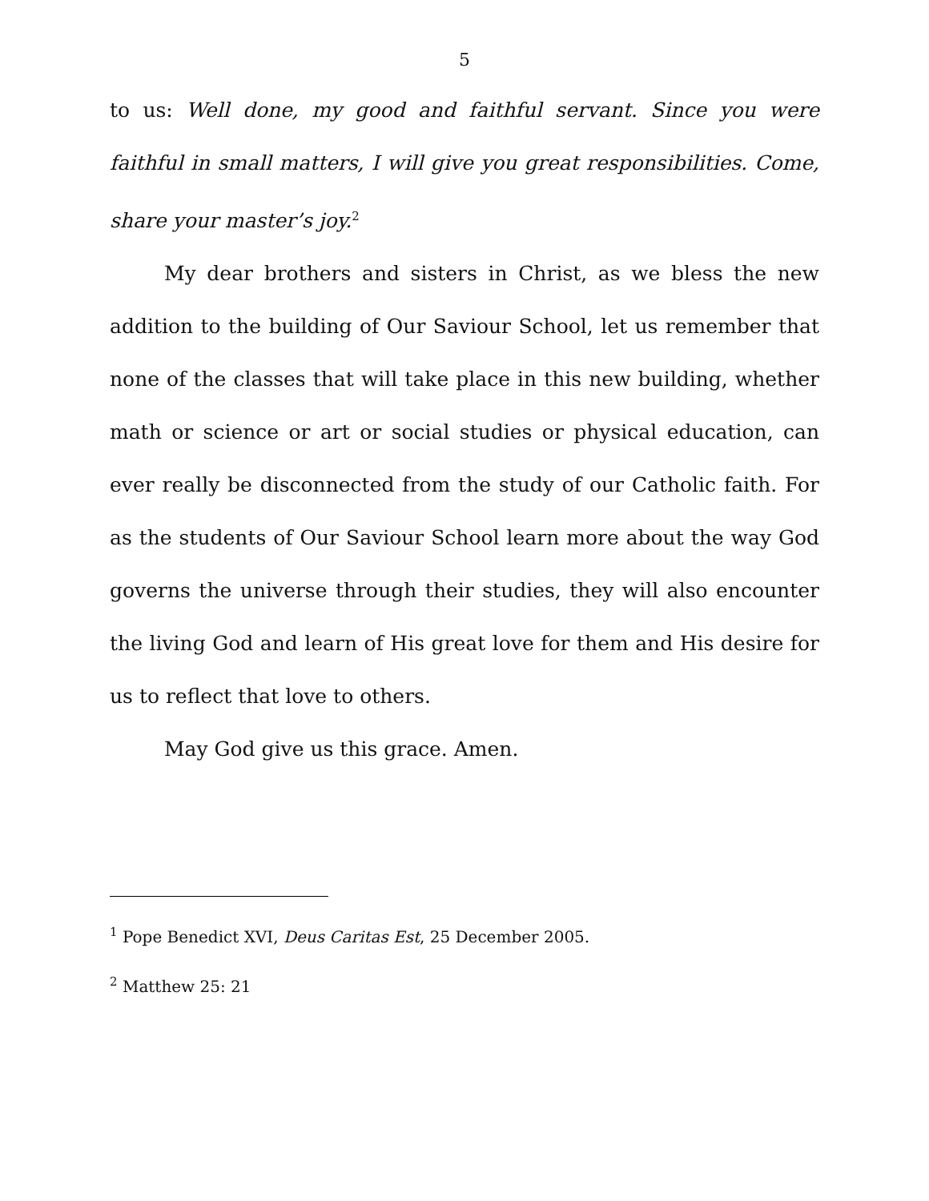5
to us: Well done, my good and faithful servant. Since you were faithful in small matters, I will give you great responsibilities. Come, share your master’s joy.<sup>2</sup>
My dear brothers and sisters in Christ, as we bless the new addition to the building of Our Saviour School, let us remember that none of the classes that will take place in this new building, whether math or science or art or social studies or physical education, can ever really be disconnected from the study of our Catholic faith. For as the students of Our Saviour School learn more about the way God governs the universe through their studies, they will also encounter the living God and learn of His great love for them and His desire for us to reflect that love to others.
May God give us this grace. Amen.
<sup>1</sup> Pope Benedict XVI, Deus Caritas Est, 25 December 2005.
<sup>2</sup> Matthew 25: 21